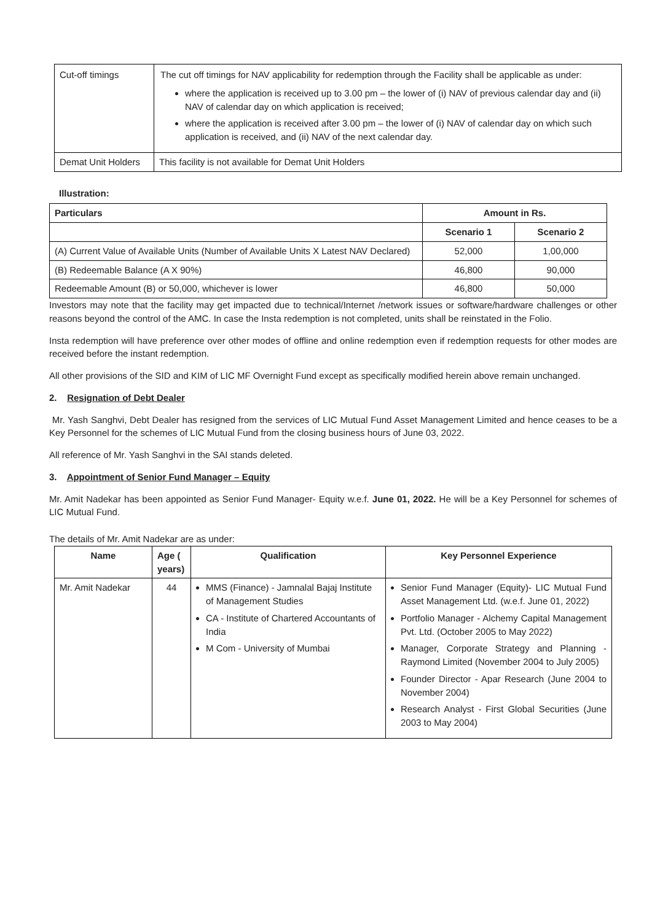| Cut-off timings | The cut off timings for NAV applicability for redemption through the Facility shall be applicable as under: where the application is received up to 3.00 pm – the lower of (i) NAV of previous calendar day and (ii) NAV of calendar day on which application is received; where the application is received after 3.00 pm – the lower of (i) NAV of calendar day on which such application is received, and (ii) NAV of the next calendar day. |
| Demat Unit Holders | This facility is not available for Demat Unit Holders |
Illustration:
| Particulars | Amount in Rs. | |
| --- | --- | --- |
| | Scenario 1 | Scenario 2 |
| (A) Current Value of Available Units (Number of Available Units X Latest NAV Declared) | 52,000 | 1,00,000 |
| (B) Redeemable Balance (A X 90%) | 46,800 | 90,000 |
| Redeemable Amount (B) or 50,000, whichever is lower | 46,800 | 50,000 |
Investors may note that the facility may get impacted due to technical/Internet /network issues or software/hardware challenges or other reasons beyond the control of the AMC. In case the Insta redemption is not completed, units shall be reinstated in the Folio.
Insta redemption will have preference over other modes of offline and online redemption even if redemption requests for other modes are received before the instant redemption.
All other provisions of the SID and KIM of LIC MF Overnight Fund except as specifically modified herein above remain unchanged.
2. Resignation of Debt Dealer
Mr. Yash Sanghvi, Debt Dealer has resigned from the services of LIC Mutual Fund Asset Management Limited and hence ceases to be a Key Personnel for the schemes of LIC Mutual Fund from the closing business hours of June 03, 2022.
All reference of Mr. Yash Sanghvi in the SAI stands deleted.
3. Appointment of Senior Fund Manager – Equity
Mr. Amit Nadekar has been appointed as Senior Fund Manager- Equity w.e.f. June 01, 2022. He will be a Key Personnel for schemes of LIC Mutual Fund.
The details of Mr. Amit Nadekar are as under:
| Name | Age ( years) | Qualification | Key Personnel Experience |
| --- | --- | --- | --- |
| Mr. Amit Nadekar | 44 | MMS (Finance) - Jamnalal Bajaj Institute of Management Studies CA - Institute of Chartered Accountants of India M Com - University of Mumbai | Senior Fund Manager (Equity)- LIC Mutual Fund Asset Management Ltd. (w.e.f. June 01, 2022) Portfolio Manager - Alchemy Capital Management Pvt. Ltd. (October 2005 to May 2022) Manager, Corporate Strategy and Planning - Raymond Limited (November 2004 to July 2005) Founder Director - Apar Research (June 2004 to November 2004) Research Analyst - First Global Securities (June 2003 to May 2004) |